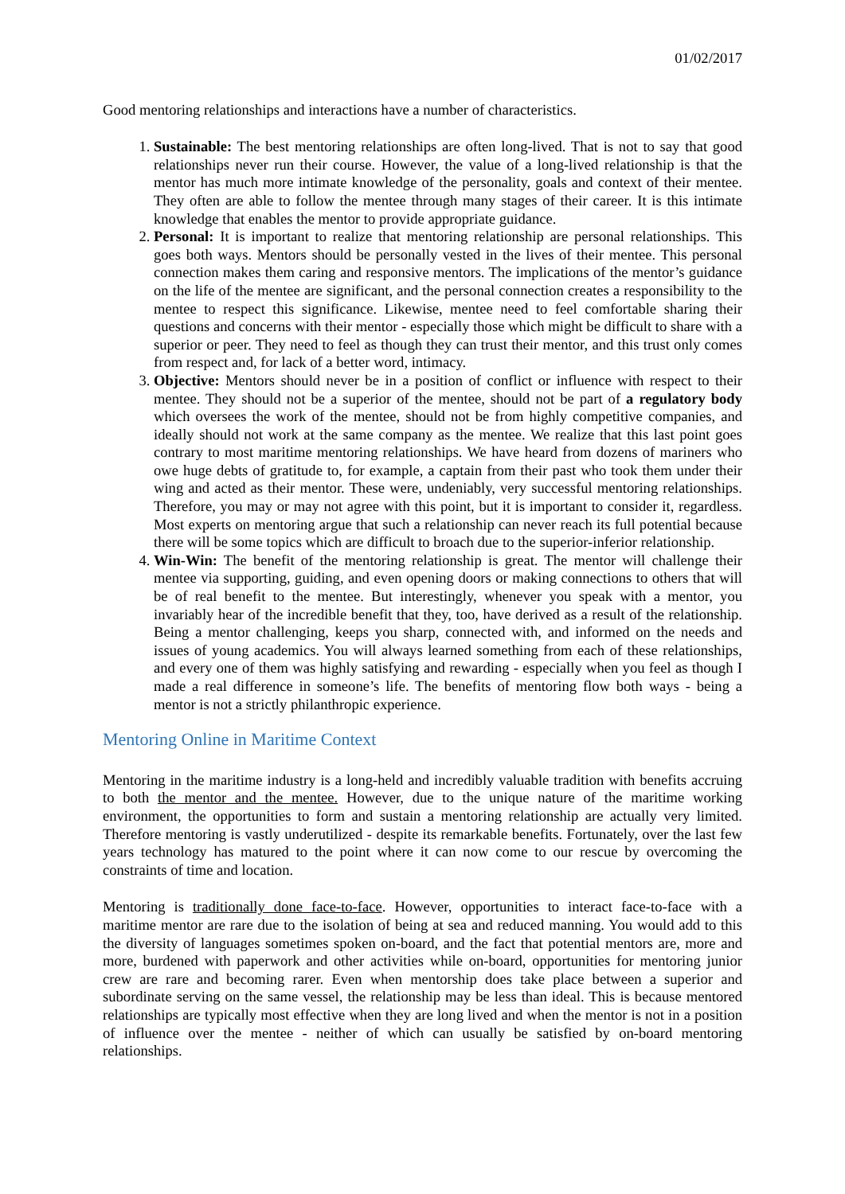01/02/2017
Good mentoring relationships and interactions have a number of characteristics.
1. Sustainable: The best mentoring relationships are often long-lived. That is not to say that good relationships never run their course. However, the value of a long-lived relationship is that the mentor has much more intimate knowledge of the personality, goals and context of their mentee. They often are able to follow the mentee through many stages of their career. It is this intimate knowledge that enables the mentor to provide appropriate guidance.
2. Personal: It is important to realize that mentoring relationship are personal relationships. This goes both ways. Mentors should be personally vested in the lives of their mentee. This personal connection makes them caring and responsive mentors. The implications of the mentor’s guidance on the life of the mentee are significant, and the personal connection creates a responsibility to the mentee to respect this significance. Likewise, mentee need to feel comfortable sharing their questions and concerns with their mentor - especially those which might be difficult to share with a superior or peer. They need to feel as though they can trust their mentor, and this trust only comes from respect and, for lack of a better word, intimacy.
3. Objective: Mentors should never be in a position of conflict or influence with respect to their mentee. They should not be a superior of the mentee, should not be part of a regulatory body which oversees the work of the mentee, should not be from highly competitive companies, and ideally should not work at the same company as the mentee. We realize that this last point goes contrary to most maritime mentoring relationships. We have heard from dozens of mariners who owe huge debts of gratitude to, for example, a captain from their past who took them under their wing and acted as their mentor. These were, undeniably, very successful mentoring relationships. Therefore, you may or may not agree with this point, but it is important to consider it, regardless. Most experts on mentoring argue that such a relationship can never reach its full potential because there will be some topics which are difficult to broach due to the superior-inferior relationship.
4. Win-Win: The benefit of the mentoring relationship is great. The mentor will challenge their mentee via supporting, guiding, and even opening doors or making connections to others that will be of real benefit to the mentee. But interestingly, whenever you speak with a mentor, you invariably hear of the incredible benefit that they, too, have derived as a result of the relationship. Being a mentor challenging, keeps you sharp, connected with, and informed on the needs and issues of young academics. You will always learned something from each of these relationships, and every one of them was highly satisfying and rewarding - especially when you feel as though I made a real difference in someone’s life. The benefits of mentoring flow both ways - being a mentor is not a strictly philanthropic experience.
Mentoring Online in Maritime Context
Mentoring in the maritime industry is a long-held and incredibly valuable tradition with benefits accruing to both the mentor and the mentee. However, due to the unique nature of the maritime working environment, the opportunities to form and sustain a mentoring relationship are actually very limited. Therefore mentoring is vastly underutilized - despite its remarkable benefits. Fortunately, over the last few years technology has matured to the point where it can now come to our rescue by overcoming the constraints of time and location.
Mentoring is traditionally done face-to-face. However, opportunities to interact face-to-face with a maritime mentor are rare due to the isolation of being at sea and reduced manning. You would add to this the diversity of languages sometimes spoken on-board, and the fact that potential mentors are, more and more, burdened with paperwork and other activities while on-board, opportunities for mentoring junior crew are rare and becoming rarer. Even when mentorship does take place between a superior and subordinate serving on the same vessel, the relationship may be less than ideal. This is because mentored relationships are typically most effective when they are long lived and when the mentor is not in a position of influence over the mentee - neither of which can usually be satisfied by on-board mentoring relationships.